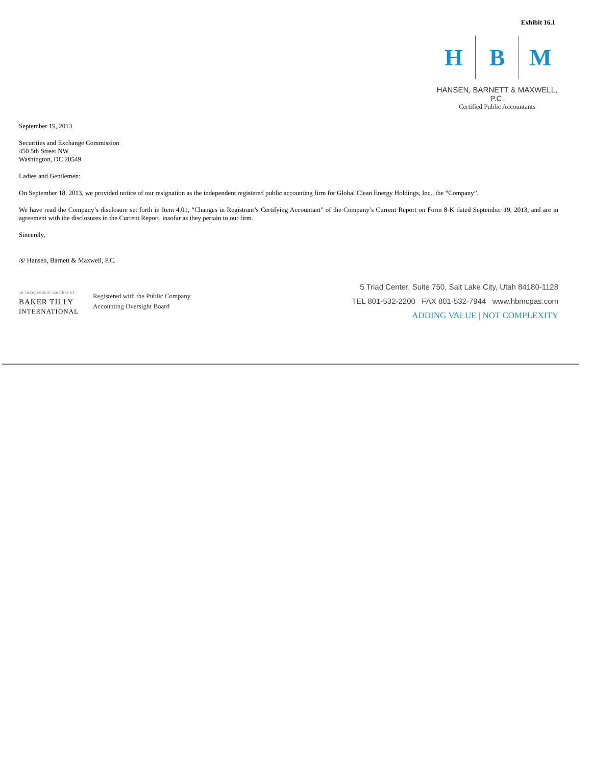Exhibit 16.1
H B M
HANSEN, BARNETT & MAXWELL, P.C.
Certified Public Accountants
September 19, 2013
Securities and Exchange Commission
450 5th Street NW
Washington, DC 20549
Ladies and Gentlemen:
On September 18, 2013, we provided notice of our resignation as the independent registered public accounting firm for Global Clean Energy Holdings, Inc., the “Company”.
We have read the Company’s disclosure set forth in Item 4.01, “Changes in Registrant’s Certifying Accountant” of the Company’s Current Report on Form 8-K dated September 19, 2013, and are in agreement with the disclosures in the Current Report, insofar as they pertain to our firm.
Sincerely,
/s/ Hansen, Barnett & Maxwell, P.C.
an independent member of
BAKER TILLY
INTERNATIONAL
Registered with the Public Company
Accounting Oversight Board
5 Triad Center, Suite 750, Salt Lake City, Utah 84180-1128
TEL 801-532-2200 FAX 801-532-7944 www.hbmcpas.com
ADDING VALUE | NOT COMPLEXITY